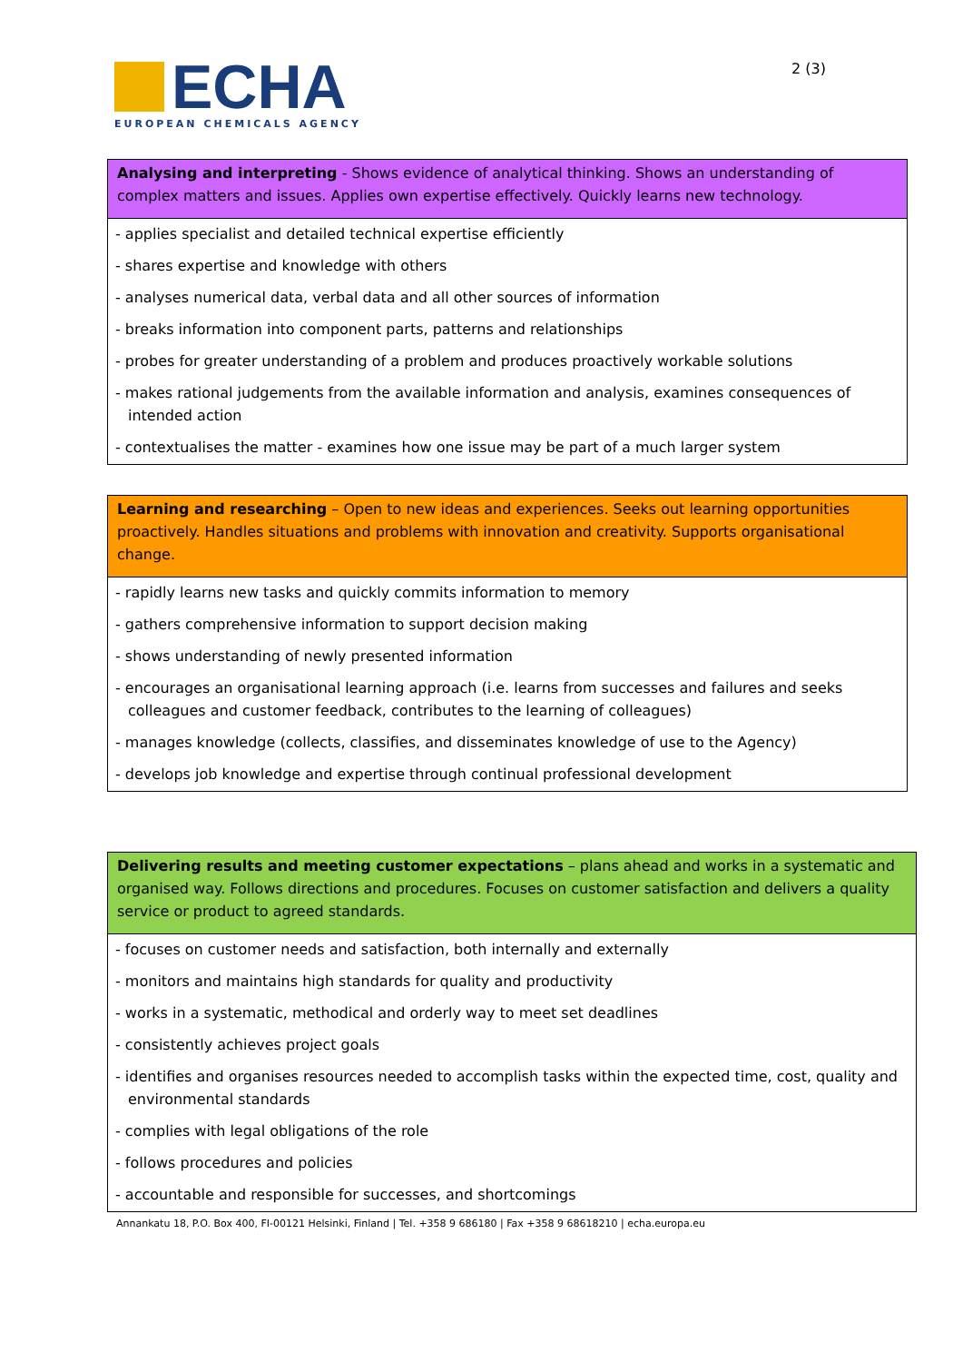ECHA
EUROPEAN CHEMICALS AGENCY
2 (3)
| Analysing and interpreting - Shows evidence of analytical thinking. Shows an understanding of complex matters and issues. Applies own expertise effectively. Quickly learns new technology. |
| - applies specialist and detailed technical expertise efficiently |
| - shares expertise and knowledge with others |
| - analyses numerical data, verbal data and all other sources of information |
| - breaks information into component parts, patterns and relationships |
| - probes for greater understanding of a problem and produces proactively workable solutions |
| - makes rational judgements from the available information and analysis, examines consequences of intended action |
| - contextualises the matter - examines how one issue may be part of a much larger system |
| Learning and researching – Open to new ideas and experiences. Seeks out learning opportunities proactively. Handles situations and problems with innovation and creativity. Supports organisational change. |
| - rapidly learns new tasks and quickly commits information to memory |
| - gathers comprehensive information to support decision making |
| - shows understanding of newly presented information |
| - encourages an organisational learning approach (i.e. learns from successes and failures and seeks colleagues and customer feedback, contributes to the learning of colleagues) |
| - manages knowledge (collects, classifies, and disseminates knowledge of use to the Agency) |
| - develops job knowledge and expertise through continual professional development |
| Delivering results and meeting customer expectations – plans ahead and works in a systematic and organised way. Follows directions and procedures. Focuses on customer satisfaction and delivers a quality service or product to agreed standards. |
| - focuses on customer needs and satisfaction, both internally and externally |
| - monitors and maintains high standards for quality and productivity |
| - works in a systematic, methodical and orderly way to meet set deadlines |
| - consistently achieves project goals |
| - identifies and organises resources needed to accomplish tasks within the expected time, cost, quality and environmental standards |
| - complies with legal obligations of the role |
| - follows procedures and policies |
| - accountable and responsible for successes, and shortcomings |
Annankatu 18, P.O. Box 400, FI-00121 Helsinki, Finland | Tel. +358 9 686180 | Fax +358 9 68618210 | echa.europa.eu